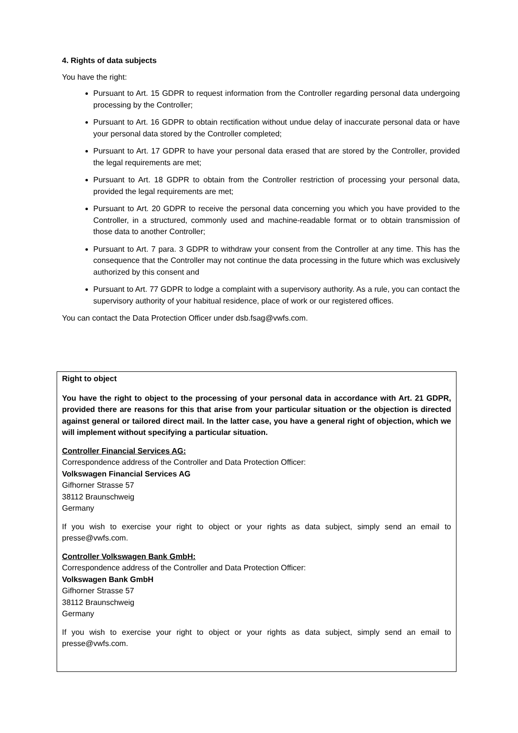4. Rights of data subjects
You have the right:
Pursuant to Art. 15 GDPR to request information from the Controller regarding personal data undergoing processing by the Controller;
Pursuant to Art. 16 GDPR to obtain rectification without undue delay of inaccurate personal data or have your personal data stored by the Controller completed;
Pursuant to Art. 17 GDPR to have your personal data erased that are stored by the Controller, provided the legal requirements are met;
Pursuant to Art. 18 GDPR to obtain from the Controller restriction of processing your personal data, provided the legal requirements are met;
Pursuant to Art. 20 GDPR to receive the personal data concerning you which you have provided to the Controller, in a structured, commonly used and machine-readable format or to obtain transmission of those data to another Controller;
Pursuant to Art. 7 para. 3 GDPR to withdraw your consent from the Controller at any time. This has the consequence that the Controller may not continue the data processing in the future which was exclusively authorized by this consent and
Pursuant to Art. 77 GDPR to lodge a complaint with a supervisory authority. As a rule, you can contact the supervisory authority of your habitual residence, place of work or our registered offices.
You can contact the Data Protection Officer under dsb.fsag@vwfs.com.
Right to object
You have the right to object to the processing of your personal data in accordance with Art. 21 GDPR, provided there are reasons for this that arise from your particular situation or the objection is directed against general or tailored direct mail. In the latter case, you have a general right of objection, which we will implement without specifying a particular situation.
Controller Financial Services AG:
Correspondence address of the Controller and Data Protection Officer:
Volkswagen Financial Services AG
Gifhorner Strasse 57
38112 Braunschweig
Germany
If you wish to exercise your right to object or your rights as data subject, simply send an email to presse@vwfs.com.
Controller Volkswagen Bank GmbH:
Correspondence address of the Controller and Data Protection Officer:
Volkswagen Bank GmbH
Gifhorner Strasse 57
38112 Braunschweig
Germany
If you wish to exercise your right to object or your rights as data subject, simply send an email to presse@vwfs.com.